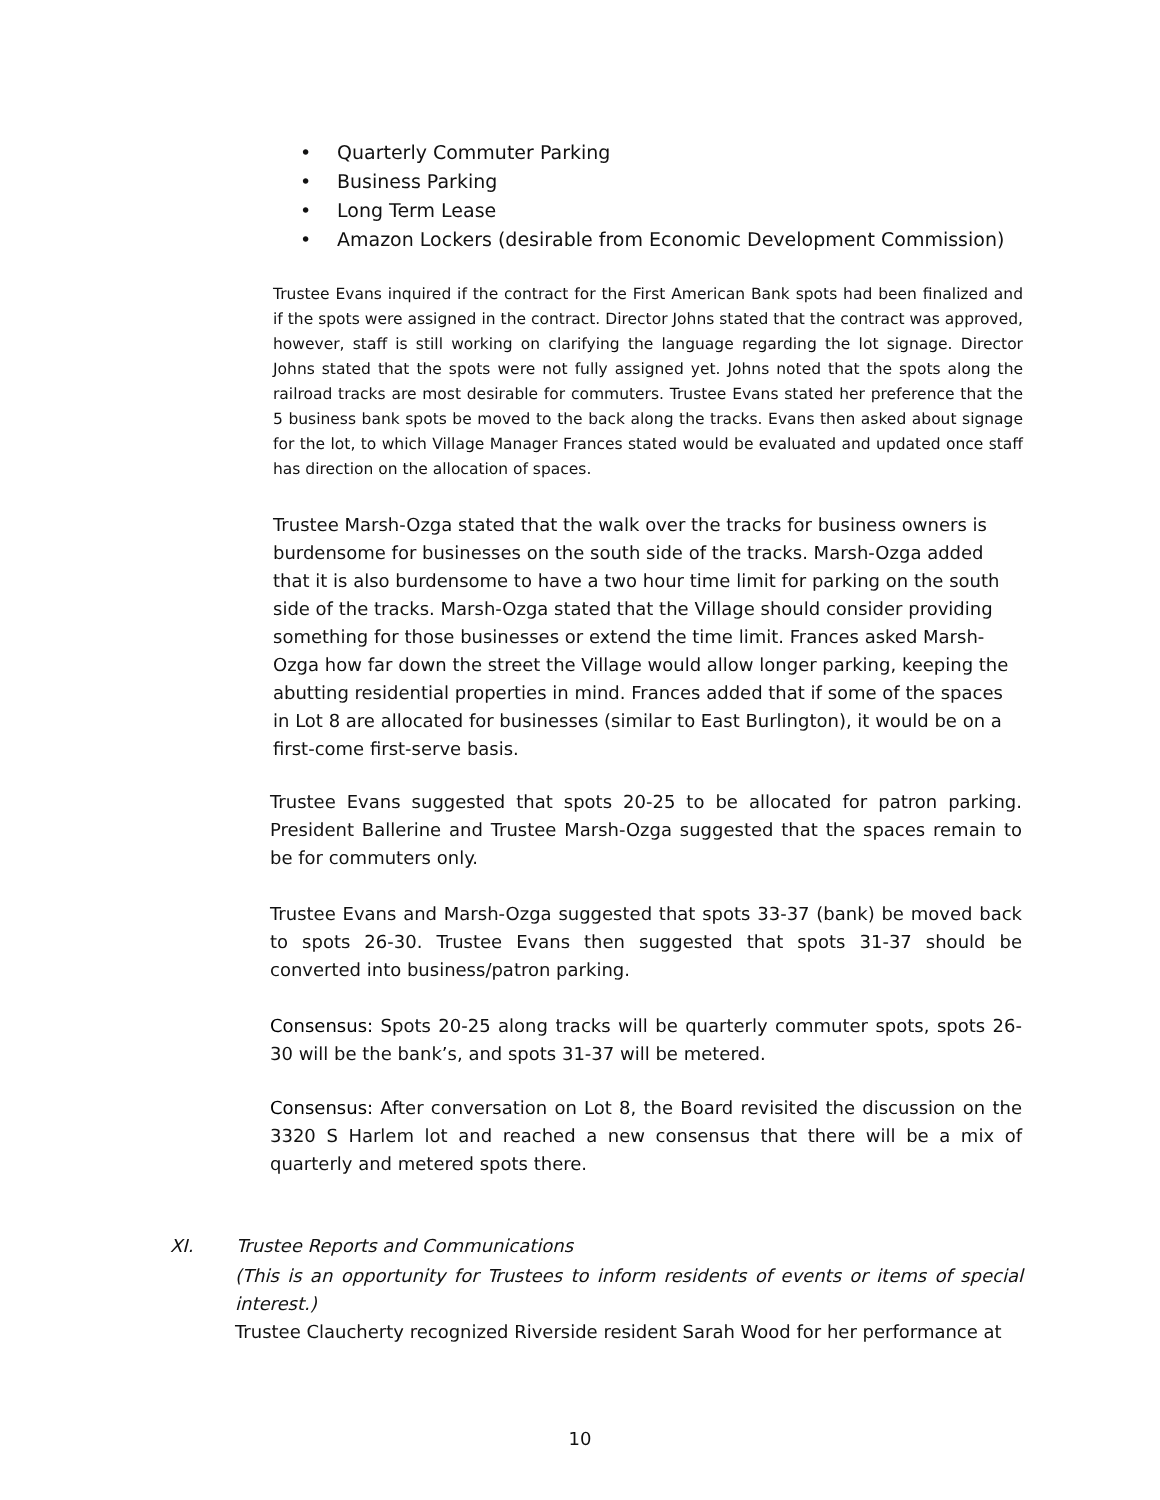• Quarterly Commuter Parking
• Business Parking
• Long Term Lease
• Amazon Lockers (desirable from Economic Development Commission)
Trustee Evans inquired if the contract for the First American Bank spots had been finalized and if the spots were assigned in the contract. Director Johns stated that the contract was approved, however, staff is still working on clarifying the language regarding the lot signage. Director Johns stated that the spots were not fully assigned yet. Johns noted that the spots along the railroad tracks are most desirable for commuters. Trustee Evans stated her preference that the 5 business bank spots be moved to the back along the tracks. Evans then asked about signage for the lot, to which Village Manager Frances stated would be evaluated and updated once staff has direction on the allocation of spaces.
Trustee Marsh-Ozga stated that the walk over the tracks for business owners is burdensome for businesses on the south side of the tracks. Marsh-Ozga added that it is also burdensome to have a two hour time limit for parking on the south side of the tracks. Marsh-Ozga stated that the Village should consider providing something for those businesses or extend the time limit. Frances asked Marsh-Ozga how far down the street the Village would allow longer parking, keeping the abutting residential properties in mind. Frances added that if some of the spaces in Lot 8 are allocated for businesses (similar to East Burlington), it would be on a first-come first-serve basis.
Trustee Evans suggested that spots 20-25 to be allocated for patron parking. President Ballerine and Trustee Marsh-Ozga suggested that the spaces remain to be for commuters only.
Trustee Evans and Marsh-Ozga suggested that spots 33-37 (bank) be moved back to spots 26-30. Trustee Evans then suggested that spots 31-37 should be converted into business/patron parking.
Consensus: Spots 20-25 along tracks will be quarterly commuter spots, spots 26-30 will be the bank’s, and spots 31-37 will be metered.
Consensus: After conversation on Lot 8, the Board revisited the discussion on the 3320 S Harlem lot and reached a new consensus that there will be a mix of quarterly and metered spots there.
XI. Trustee Reports and Communications
(This is an opportunity for Trustees to inform residents of events or items of special interest.)
Trustee Claucherty recognized Riverside resident Sarah Wood for her performance at
10